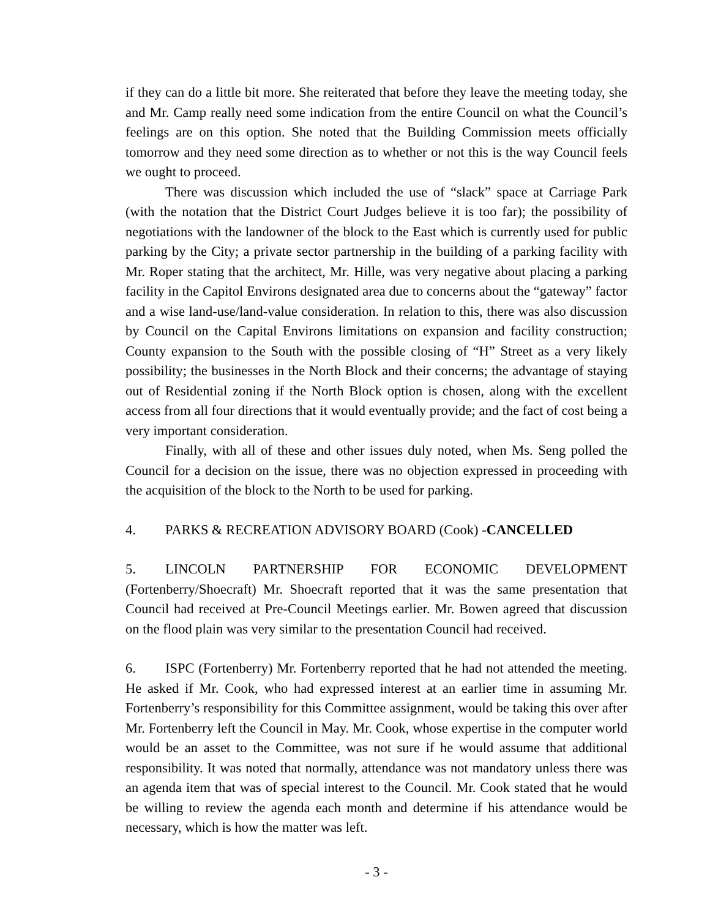if they can do a little bit more. She reiterated that before they leave the meeting today, she and Mr. Camp really need some indication from the entire Council on what the Council’s feelings are on this option. She noted that the Building Commission meets officially tomorrow and they need some direction as to whether or not this is the way Council feels we ought to proceed.
There was discussion which included the use of “slack” space at Carriage Park (with the notation that the District Court Judges believe it is too far); the possibility of negotiations with the landowner of the block to the East which is currently used for public parking by the City; a private sector partnership in the building of a parking facility with Mr. Roper stating that the architect, Mr. Hille, was very negative about placing a parking facility in the Capitol Environs designated area due to concerns about the “gateway” factor and a wise land-use/land-value consideration. In relation to this, there was also discussion by Council on the Capital Environs limitations on expansion and facility construction; County expansion to the South with the possible closing of “H” Street as a very likely possibility; the businesses in the North Block and their concerns; the advantage of staying out of Residential zoning if the North Block option is chosen, along with the excellent access from all four directions that it would eventually provide; and the fact of cost being a very important consideration.
Finally, with all of these and other issues duly noted, when Ms. Seng polled the Council for a decision on the issue, there was no objection expressed in proceeding with the acquisition of the block to the North to be used for parking.
4. PARKS & RECREATION ADVISORY BOARD (Cook) -CANCELLED
5. LINCOLN PARTNERSHIP FOR ECONOMIC DEVELOPMENT (Fortenberry/Shoecraft) Mr. Shoecraft reported that it was the same presentation that Council had received at Pre-Council Meetings earlier. Mr. Bowen agreed that discussion on the flood plain was very similar to the presentation Council had received.
6. ISPC (Fortenberry) Mr. Fortenberry reported that he had not attended the meeting. He asked if Mr. Cook, who had expressed interest at an earlier time in assuming Mr. Fortenberry’s responsibility for this Committee assignment, would be taking this over after Mr. Fortenberry left the Council in May. Mr. Cook, whose expertise in the computer world would be an asset to the Committee, was not sure if he would assume that additional responsibility. It was noted that normally, attendance was not mandatory unless there was an agenda item that was of special interest to the Council. Mr. Cook stated that he would be willing to review the agenda each month and determine if his attendance would be necessary, which is how the matter was left.
- 3 -